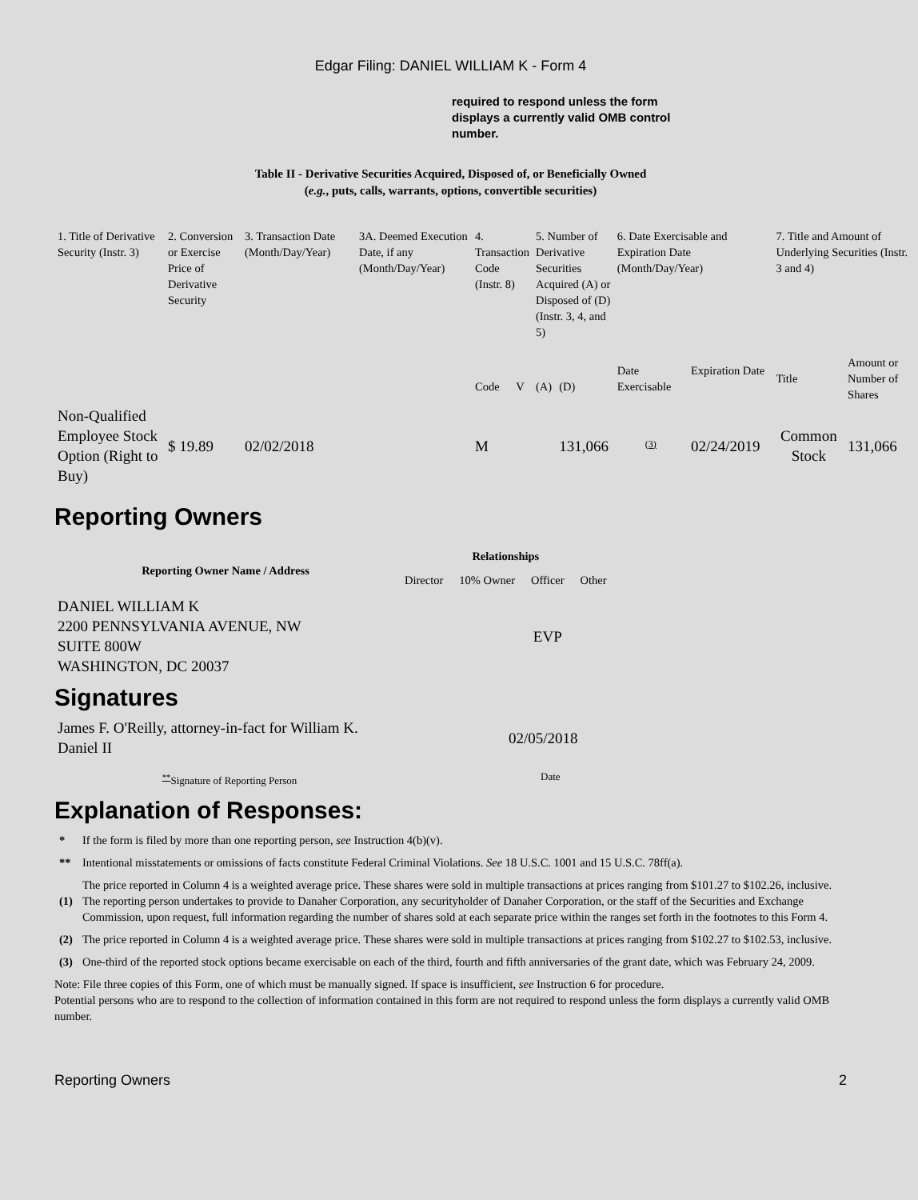Edgar Filing: DANIEL WILLIAM K - Form 4
required to respond unless the form displays a currently valid OMB control number.
Table II - Derivative Securities Acquired, Disposed of, or Beneficially Owned
(e.g., puts, calls, warrants, options, convertible securities)
| 1. Title of Derivative Security (Instr. 3) | 2. Conversion or Exercise Price of Derivative Security | 3. Transaction Date (Month/Day/Year) | 3A. Deemed Execution Date, if any (Month/Day/Year) | 4. Transaction Code (Instr. 8) | | 5. Number of Derivative Securities Acquired (A) or Disposed of (D) (Instr. 3, 4, and 5) | | 6. Date Exercisable and Expiration Date (Month/Day/Year) | | 7. Title and Amount of Underlying Securities (Instr. 3 and 4) | |
| --- | --- | --- | --- | --- | --- | --- | --- | --- | --- | --- | --- |
| | | | | Code | V | (A) | (D) | Date Exercisable | Expiration Date | Title | Amount or Number of Shares |
| Non-Qualified Employee Stock Option (Right to Buy) | $ 19.89 | 02/02/2018 | | M | | | 131,066 | <sup>(3)</sup> | 02/24/2019 | Common Stock | 131,066 |
Reporting Owners
| Reporting Owner Name / Address | Relationships | | | |
| --- | --- | --- | --- | --- |
| | Director | 10% Owner | Officer | Other |
| DANIEL WILLIAM K 2200 PENNSYLVANIA AVENUE, NW SUITE 800W WASHINGTON, DC 20037 | | | EVP | |
Signatures
| James F. O'Reilly, attorney-in-fact for William K. Daniel II | 02/05/2018 |
| <sup>**</sup> Signature of Reporting Person | Date |
Explanation of Responses:
| * | If the form is filed by more than one reporting person, see Instruction 4(b)(v). |
| ** | Intentional misstatements or omissions of facts constitute Federal Criminal Violations. See 18 U.S.C. 1001 and 15 U.S.C. 78ff(a). |
| (1) | The price reported in Column 4 is a weighted average price. These shares were sold in multiple transactions at prices ranging from $101.27 to $102.26, inclusive. The reporting person undertakes to provide to Danaher Corporation, any securityholder of Danaher Corporation, or the staff of the Securities and Exchange Commission, upon request, full information regarding the number of shares sold at each separate price within the ranges set forth in the footnotes to this Form 4. |
| (2) | The price reported in Column 4 is a weighted average price. These shares were sold in multiple transactions at prices ranging from $102.27 to $102.53, inclusive. |
| (3) | One-third of the reported stock options became exercisable on each of the third, fourth and fifth anniversaries of the grant date, which was February 24, 2009. |
Note: File three copies of this Form, one of which must be manually signed. If space is insufficient, see Instruction 6 for procedure.
Potential persons who are to respond to the collection of information contained in this form are not required to respond unless the form displays a currently valid OMB number.
Reporting Owners 2